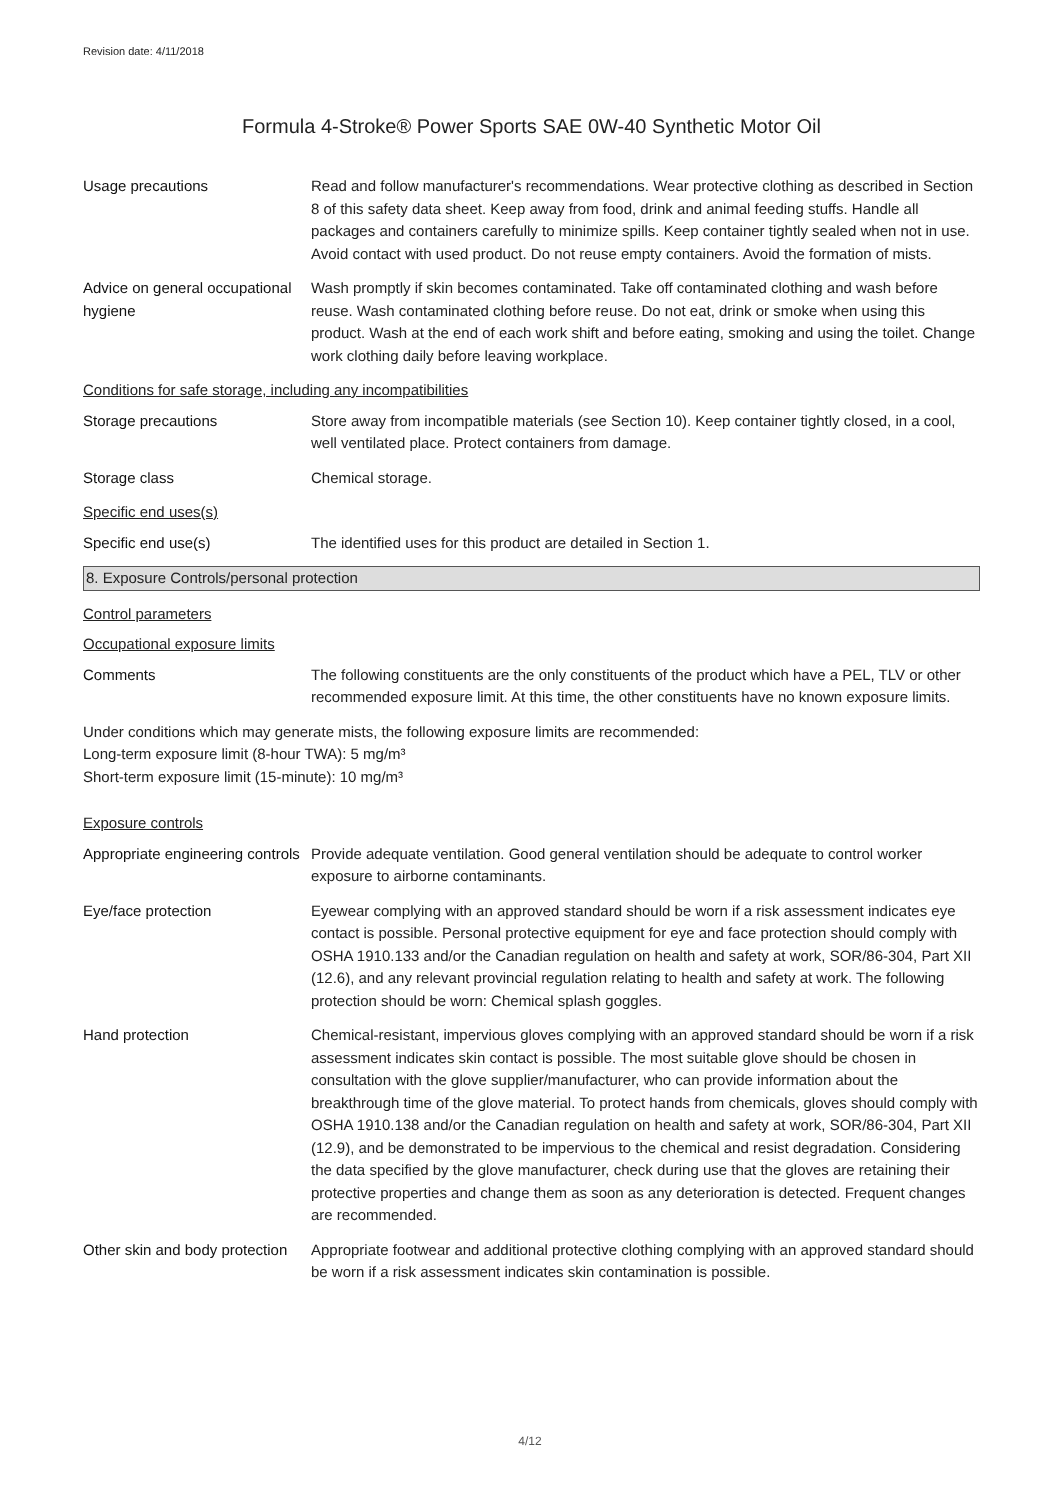Revision date: 4/11/2018
Formula 4-Stroke® Power Sports SAE 0W-40 Synthetic Motor Oil
Usage precautions Read and follow manufacturer's recommendations. Wear protective clothing as described in Section 8 of this safety data sheet. Keep away from food, drink and animal feeding stuffs. Handle all packages and containers carefully to minimize spills. Keep container tightly sealed when not in use. Avoid contact with used product. Do not reuse empty containers. Avoid the formation of mists.
Advice on general occupational hygiene
Wash promptly if skin becomes contaminated. Take off contaminated clothing and wash before reuse. Wash contaminated clothing before reuse. Do not eat, drink or smoke when using this product. Wash at the end of each work shift and before eating, smoking and using the toilet. Change work clothing daily before leaving workplace.
Conditions for safe storage, including any incompatibilities
Storage precautions Store away from incompatible materials (see Section 10). Keep container tightly closed, in a cool, well ventilated place. Protect containers from damage.
Storage class Chemical storage.
Specific end uses(s)
Specific end use(s) The identified uses for this product are detailed in Section 1.
8. Exposure Controls/personal protection
Control parameters
Occupational exposure limits
Comments The following constituents are the only constituents of the product which have a PEL, TLV or other recommended exposure limit. At this time, the other constituents have no known exposure limits.
Under conditions which may generate mists, the following exposure limits are recommended:
Long-term exposure limit (8-hour TWA): 5 mg/m³
Short-term exposure limit (15-minute): 10 mg/m³
Exposure controls
Appropriate engineering controls
Provide adequate ventilation. Good general ventilation should be adequate to control worker exposure to airborne contaminants.
Eye/face protection Eyewear complying with an approved standard should be worn if a risk assessment indicates eye contact is possible. Personal protective equipment for eye and face protection should comply with OSHA 1910.133 and/or the Canadian regulation on health and safety at work, SOR/86-304, Part XII (12.6), and any relevant provincial regulation relating to health and safety at work. The following protection should be worn: Chemical splash goggles.
Hand protection Chemical-resistant, impervious gloves complying with an approved standard should be worn if a risk assessment indicates skin contact is possible. The most suitable glove should be chosen in consultation with the glove supplier/manufacturer, who can provide information about the breakthrough time of the glove material. To protect hands from chemicals, gloves should comply with OSHA 1910.138 and/or the Canadian regulation on health and safety at work, SOR/86-304, Part XII (12.9), and be demonstrated to be impervious to the chemical and resist degradation. Considering the data specified by the glove manufacturer, check during use that the gloves are retaining their protective properties and change them as soon as any deterioration is detected. Frequent changes are recommended.
Other skin and body protection
Appropriate footwear and additional protective clothing complying with an approved standard should be worn if a risk assessment indicates skin contamination is possible.
4/12